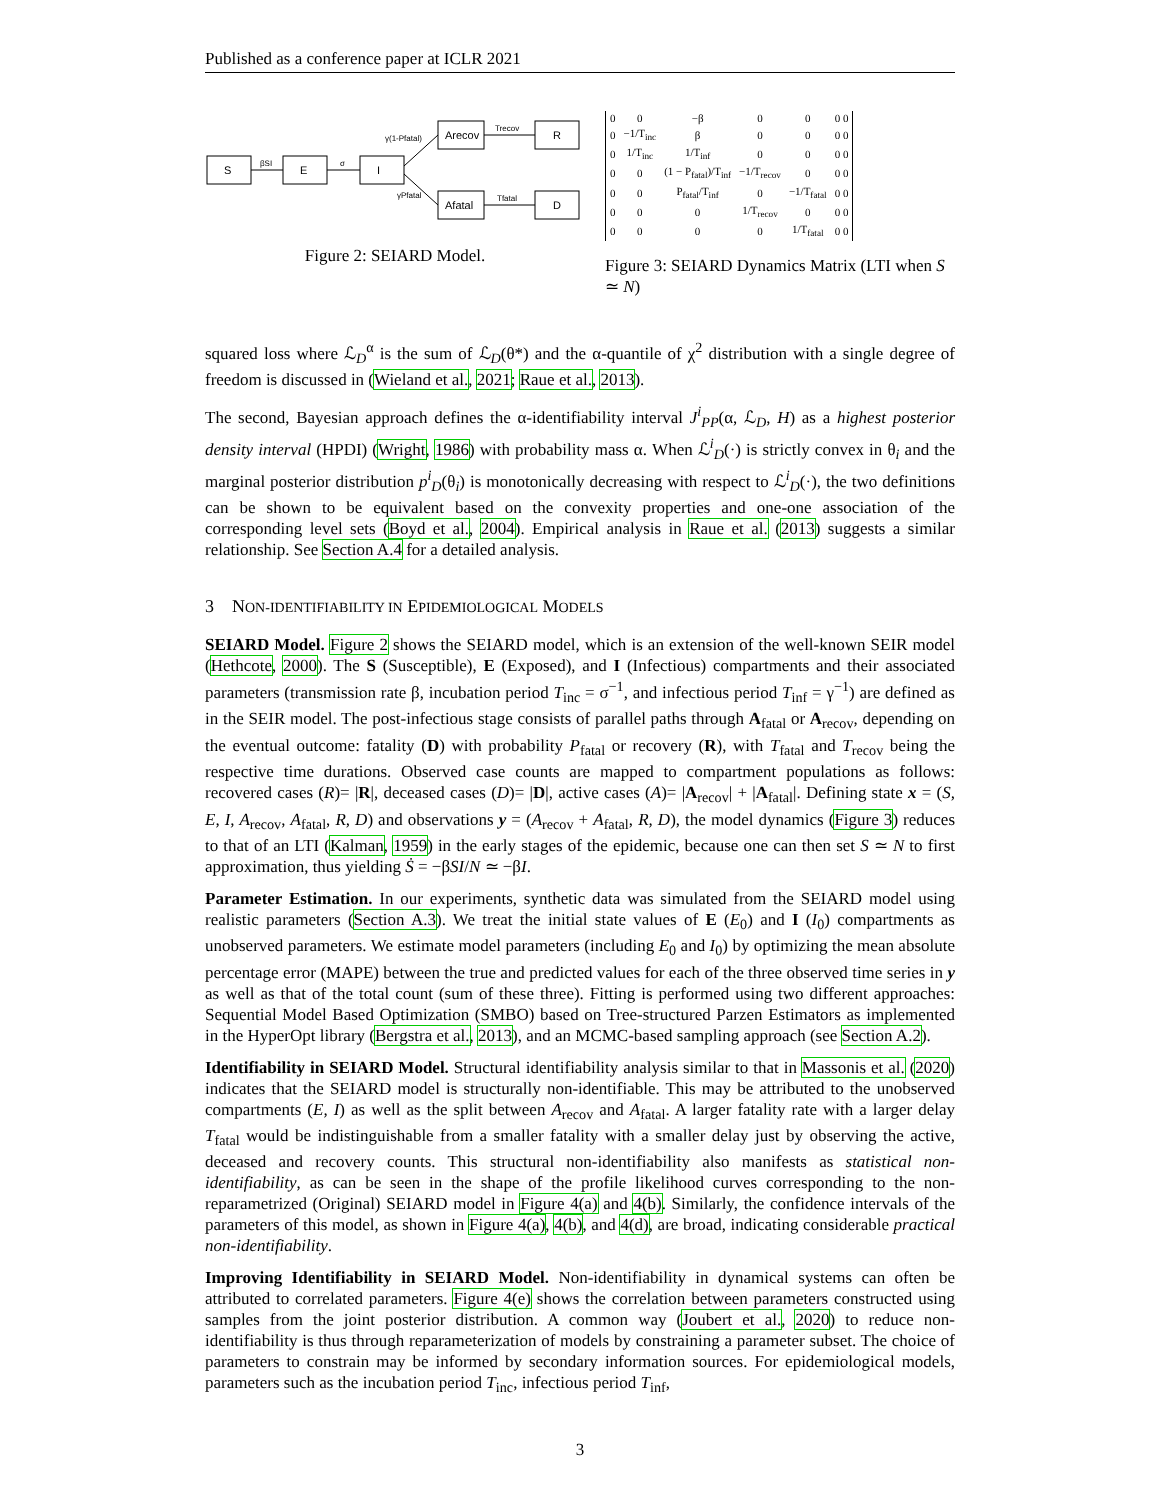Published as a conference paper at ICLR 2021
S
E
I
Arecov
R
Afatal
D
βSI
σ
γ(1-Pfatal)
γPfatal
Trecov
Tfatal
Figure 2: SEIARD Model.
| 0 | 0 | −β | 0 | 0 | 0 0 |
| 0 | −1/T<sub>inc</sub> | β | 0 | 0 | 0 0 |
| 0 | 1/T<sub>inc</sub> | 1/T<sub>inf</sub> | 0 | 0 | 0 0 |
| 0 | 0 | (1 − P<sub>fatal</sub>)/T<sub>inf</sub> | −1/T<sub>recov</sub> | 0 | 0 0 |
| 0 | 0 | P<sub>fatal</sub>/T<sub>inf</sub> | 0 | −1/T<sub>fatal</sub> | 0 0 |
| 0 | 0 | 0 | 1/T<sub>recov</sub> | 0 | 0 0 |
| 0 | 0 | 0 | 0 | 1/T<sub>fatal</sub> | 0 0 |
Figure 3: SEIARD Dynamics Matrix (LTI when S ≃ N)
squared loss where ℒ<sub>D</sub><sup>α</sup> is the sum of ℒ<sub>D</sub>(θ*) and the α-quantile of χ<sup>2</sup> distribution with a single degree of freedom is discussed in (Wieland et al., 2021; Raue et al., 2013).
The second, Bayesian approach defines the α-identifiability interval J<sup>i</sup><sub>PP</sub>(α, ℒ<sub>D</sub>, H) as a highest posterior density interval (HPDI) (Wright, 1986) with probability mass α. When ℒ<sup>i</sup><sub>D</sub>(·) is strictly convex in θ<sub>i</sub> and the marginal posterior distribution p<sup>i</sup><sub>D</sub>(θ<sub>i</sub>) is monotonically decreasing with respect to ℒ<sup>i</sup><sub>D</sub>(·), the two definitions can be shown to be equivalent based on the convexity properties and one-one association of the corresponding level sets (Boyd et al., 2004). Empirical analysis in Raue et al. (2013) suggests a similar relationship. See Section A.4 for a detailed analysis.
3 NON-IDENTIFIABILITY IN EPIDEMIOLOGICAL MODELS
SEIARD Model. Figure 2 shows the SEIARD model, which is an extension of the well-known SEIR model (Hethcote, 2000). The S (Susceptible), E (Exposed), and I (Infectious) compartments and their associated parameters (transmission rate β, incubation period T<sub>inc</sub> = σ<sup>−1</sup>, and infectious period T<sub>inf</sub> = γ<sup>−1</sup>) are defined as in the SEIR model. The post-infectious stage consists of parallel paths through A<sub>fatal</sub> or A<sub>recov</sub>, depending on the eventual outcome: fatality (D) with probability P<sub>fatal</sub> or recovery (R), with T<sub>fatal</sub> and T<sub>recov</sub> being the respective time durations. Observed case counts are mapped to compartment populations as follows: recovered cases (R)= |R|, deceased cases (D)= |D|, active cases (A)= |A<sub>recov</sub>| + |A<sub>fatal</sub>|. Defining state x = (S, E, I, A<sub>recov</sub>, A<sub>fatal</sub>, R, D) and observations y = (A<sub>recov</sub> + A<sub>fatal</sub>, R, D), the model dynamics (Figure 3) reduces to that of an LTI (Kalman, 1959) in the early stages of the epidemic, because one can then set S ≃ N to first approximation, thus yielding Ṡ = −βSI/N ≃ −βI.
Parameter Estimation. In our experiments, synthetic data was simulated from the SEIARD model using realistic parameters (Section A.3). We treat the initial state values of E (E<sub>0</sub>) and I (I<sub>0</sub>) compartments as unobserved parameters. We estimate model parameters (including E<sub>0</sub> and I<sub>0</sub>) by optimizing the mean absolute percentage error (MAPE) between the true and predicted values for each of the three observed time series in y as well as that of the total count (sum of these three). Fitting is performed using two different approaches: Sequential Model Based Optimization (SMBO) based on Tree-structured Parzen Estimators as implemented in the HyperOpt library (Bergstra et al., 2013), and an MCMC-based sampling approach (see Section A.2).
Identifiability in SEIARD Model. Structural identifiability analysis similar to that in Massonis et al. (2020) indicates that the SEIARD model is structurally non-identifiable. This may be attributed to the unobserved compartments (E, I) as well as the split between A<sub>recov</sub> and A<sub>fatal</sub>. A larger fatality rate with a larger delay T<sub>fatal</sub> would be indistinguishable from a smaller fatality with a smaller delay just by observing the active, deceased and recovery counts. This structural non-identifiability also manifests as statistical non-identifiability, as can be seen in the shape of the profile likelihood curves corresponding to the non-reparametrized (Original) SEIARD model in Figure 4(a) and 4(b). Similarly, the confidence intervals of the parameters of this model, as shown in Figure 4(a), 4(b), and 4(d), are broad, indicating considerable practical non-identifiability.
Improving Identifiability in SEIARD Model. Non-identifiability in dynamical systems can often be attributed to correlated parameters. Figure 4(e) shows the correlation between parameters constructed using samples from the joint posterior distribution. A common way (Joubert et al., 2020) to reduce non-identifiability is thus through reparameterization of models by constraining a parameter subset. The choice of parameters to constrain may be informed by secondary information sources. For epidemiological models, parameters such as the incubation period T<sub>inc</sub>, infectious period T<sub>inf</sub>,
3